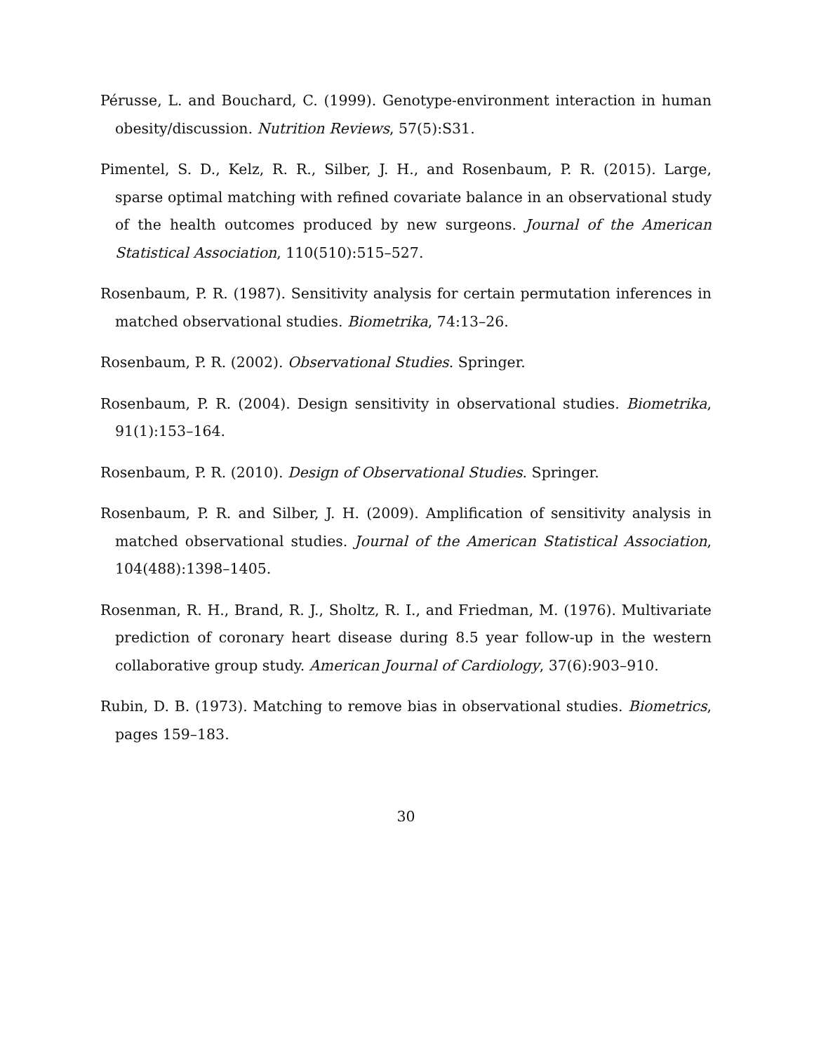Pérusse, L. and Bouchard, C. (1999). Genotype-environment interaction in human obesity/discussion. Nutrition Reviews, 57(5):S31.
Pimentel, S. D., Kelz, R. R., Silber, J. H., and Rosenbaum, P. R. (2015). Large, sparse optimal matching with refined covariate balance in an observational study of the health outcomes produced by new surgeons. Journal of the American Statistical Association, 110(510):515–527.
Rosenbaum, P. R. (1987). Sensitivity analysis for certain permutation inferences in matched observational studies. Biometrika, 74:13–26.
Rosenbaum, P. R. (2002). Observational Studies. Springer.
Rosenbaum, P. R. (2004). Design sensitivity in observational studies. Biometrika, 91(1):153–164.
Rosenbaum, P. R. (2010). Design of Observational Studies. Springer.
Rosenbaum, P. R. and Silber, J. H. (2009). Amplification of sensitivity analysis in matched observational studies. Journal of the American Statistical Association, 104(488):1398–1405.
Rosenman, R. H., Brand, R. J., Sholtz, R. I., and Friedman, M. (1976). Multivariate prediction of coronary heart disease during 8.5 year follow-up in the western collaborative group study. American Journal of Cardiology, 37(6):903–910.
Rubin, D. B. (1973). Matching to remove bias in observational studies. Biometrics, pages 159–183.
30